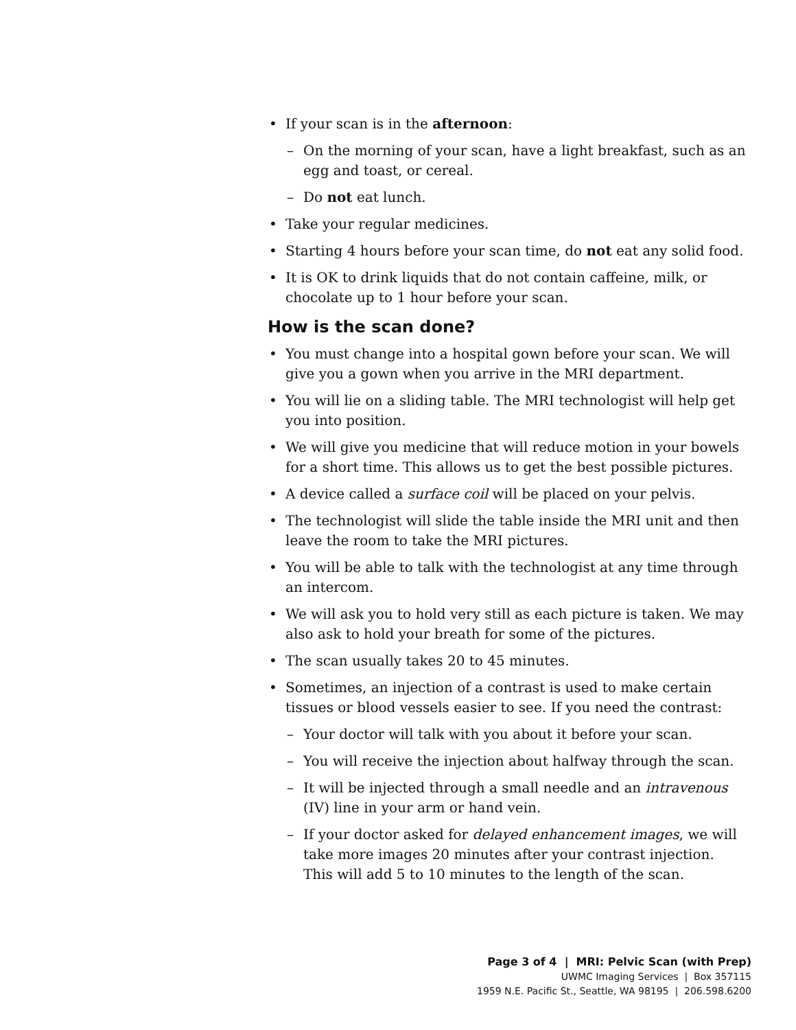• If your scan is in the afternoon:
– On the morning of your scan, have a light breakfast, such as an egg and toast, or cereal.
– Do not eat lunch.
• Take your regular medicines.
• Starting 4 hours before your scan time, do not eat any solid food.
• It is OK to drink liquids that do not contain caffeine, milk, or chocolate up to 1 hour before your scan.
How is the scan done?
• You must change into a hospital gown before your scan. We will give you a gown when you arrive in the MRI department.
• You will lie on a sliding table. The MRI technologist will help get you into position.
• We will give you medicine that will reduce motion in your bowels for a short time. This allows us to get the best possible pictures.
• A device called a surface coil will be placed on your pelvis.
• The technologist will slide the table inside the MRI unit and then leave the room to take the MRI pictures.
• You will be able to talk with the technologist at any time through an intercom.
• We will ask you to hold very still as each picture is taken. We may also ask to hold your breath for some of the pictures.
• The scan usually takes 20 to 45 minutes.
• Sometimes, an injection of a contrast is used to make certain tissues or blood vessels easier to see. If you need the contrast:
– Your doctor will talk with you about it before your scan.
– You will receive the injection about halfway through the scan.
– It will be injected through a small needle and an intravenous (IV) line in your arm or hand vein.
– If your doctor asked for delayed enhancement images, we will take more images 20 minutes after your contrast injection. This will add 5 to 10 minutes to the length of the scan.
Page 3 of 4 | MRI: Pelvic Scan (with Prep)
UWMC Imaging Services | Box 357115
1959 N.E. Pacific St., Seattle, WA 98195 | 206.598.6200